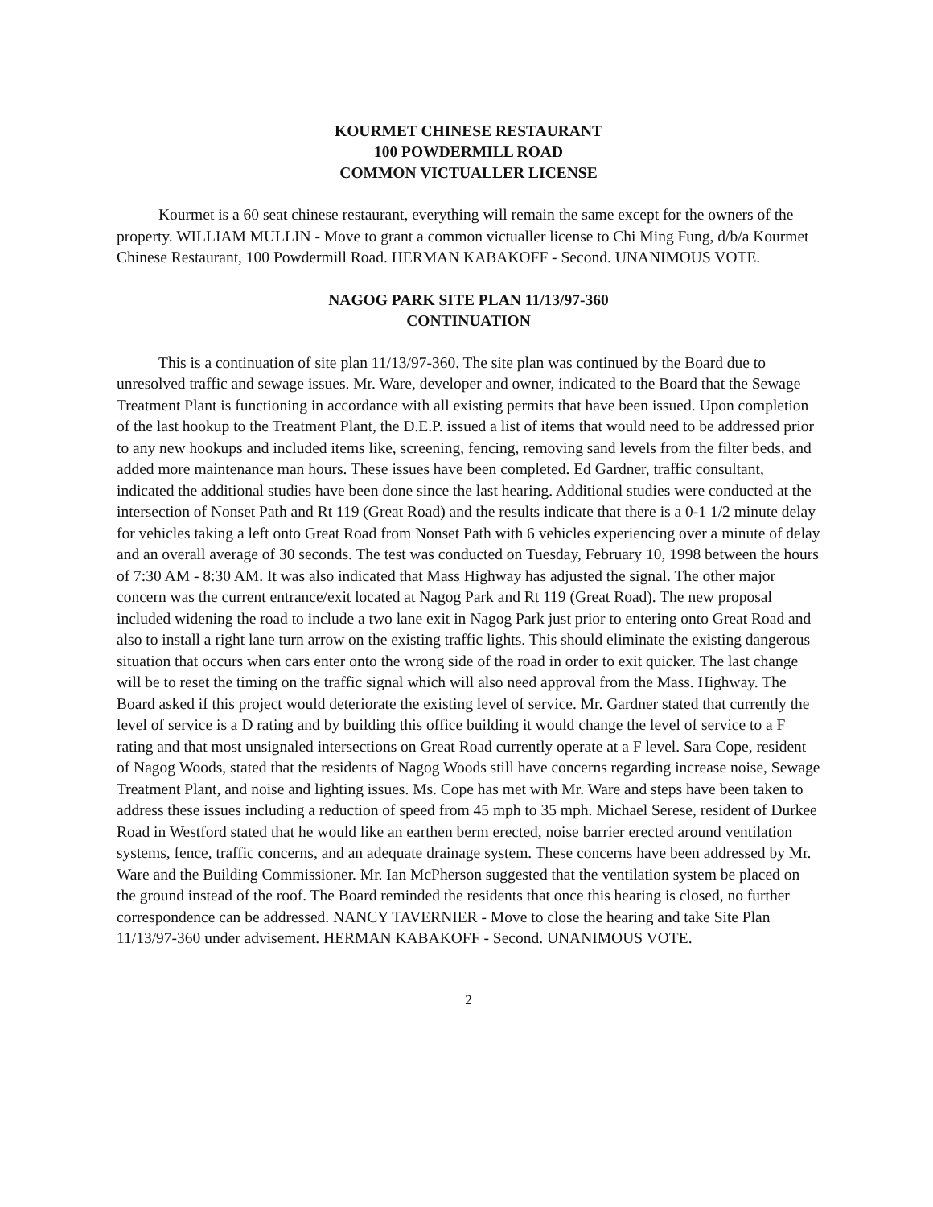KOURMET CHINESE RESTAURANT
100 POWDERMILL ROAD
COMMON VICTUALLER LICENSE
Kourmet is a 60 seat chinese restaurant, everything will remain the same except for the owners of the property. WILLIAM MULLIN - Move to grant a common victualler license to Chi Ming Fung, d/b/a Kourmet Chinese Restaurant, 100 Powdermill Road. HERMAN KABAKOFF - Second. UNANIMOUS VOTE.
NAGOG PARK SITE PLAN 11/13/97-360
CONTINUATION
This is a continuation of site plan 11/13/97-360. The site plan was continued by the Board due to unresolved traffic and sewage issues. Mr. Ware, developer and owner, indicated to the Board that the Sewage Treatment Plant is functioning in accordance with all existing permits that have been issued. Upon completion of the last hookup to the Treatment Plant, the D.E.P. issued a list of items that would need to be addressed prior to any new hookups and included items like, screening, fencing, removing sand levels from the filter beds, and added more maintenance man hours. These issues have been completed. Ed Gardner, traffic consultant, indicated the additional studies have been done since the last hearing. Additional studies were conducted at the intersection of Nonset Path and Rt 119 (Great Road) and the results indicate that there is a 0-1 1/2 minute delay for vehicles taking a left onto Great Road from Nonset Path with 6 vehicles experiencing over a minute of delay and an overall average of 30 seconds. The test was conducted on Tuesday, February 10, 1998 between the hours of 7:30 AM - 8:30 AM. It was also indicated that Mass Highway has adjusted the signal. The other major concern was the current entrance/exit located at Nagog Park and Rt 119 (Great Road). The new proposal included widening the road to include a two lane exit in Nagog Park just prior to entering onto Great Road and also to install a right lane turn arrow on the existing traffic lights. This should eliminate the existing dangerous situation that occurs when cars enter onto the wrong side of the road in order to exit quicker. The last change will be to reset the timing on the traffic signal which will also need approval from the Mass. Highway. The Board asked if this project would deteriorate the existing level of service. Mr. Gardner stated that currently the level of service is a D rating and by building this office building it would change the level of service to a F rating and that most unsignaled intersections on Great Road currently operate at a F level. Sara Cope, resident of Nagog Woods, stated that the residents of Nagog Woods still have concerns regarding increase noise, Sewage Treatment Plant, and noise and lighting issues. Ms. Cope has met with Mr. Ware and steps have been taken to address these issues including a reduction of speed from 45 mph to 35 mph. Michael Serese, resident of Durkee Road in Westford stated that he would like an earthen berm erected, noise barrier erected around ventilation systems, fence, traffic concerns, and an adequate drainage system. These concerns have been addressed by Mr. Ware and the Building Commissioner. Mr. Ian McPherson suggested that the ventilation system be placed on the ground instead of the roof. The Board reminded the residents that once this hearing is closed, no further correspondence can be addressed. NANCY TAVERNIER - Move to close the hearing and take Site Plan 11/13/97-360 under advisement. HERMAN KABAKOFF - Second. UNANIMOUS VOTE.
2